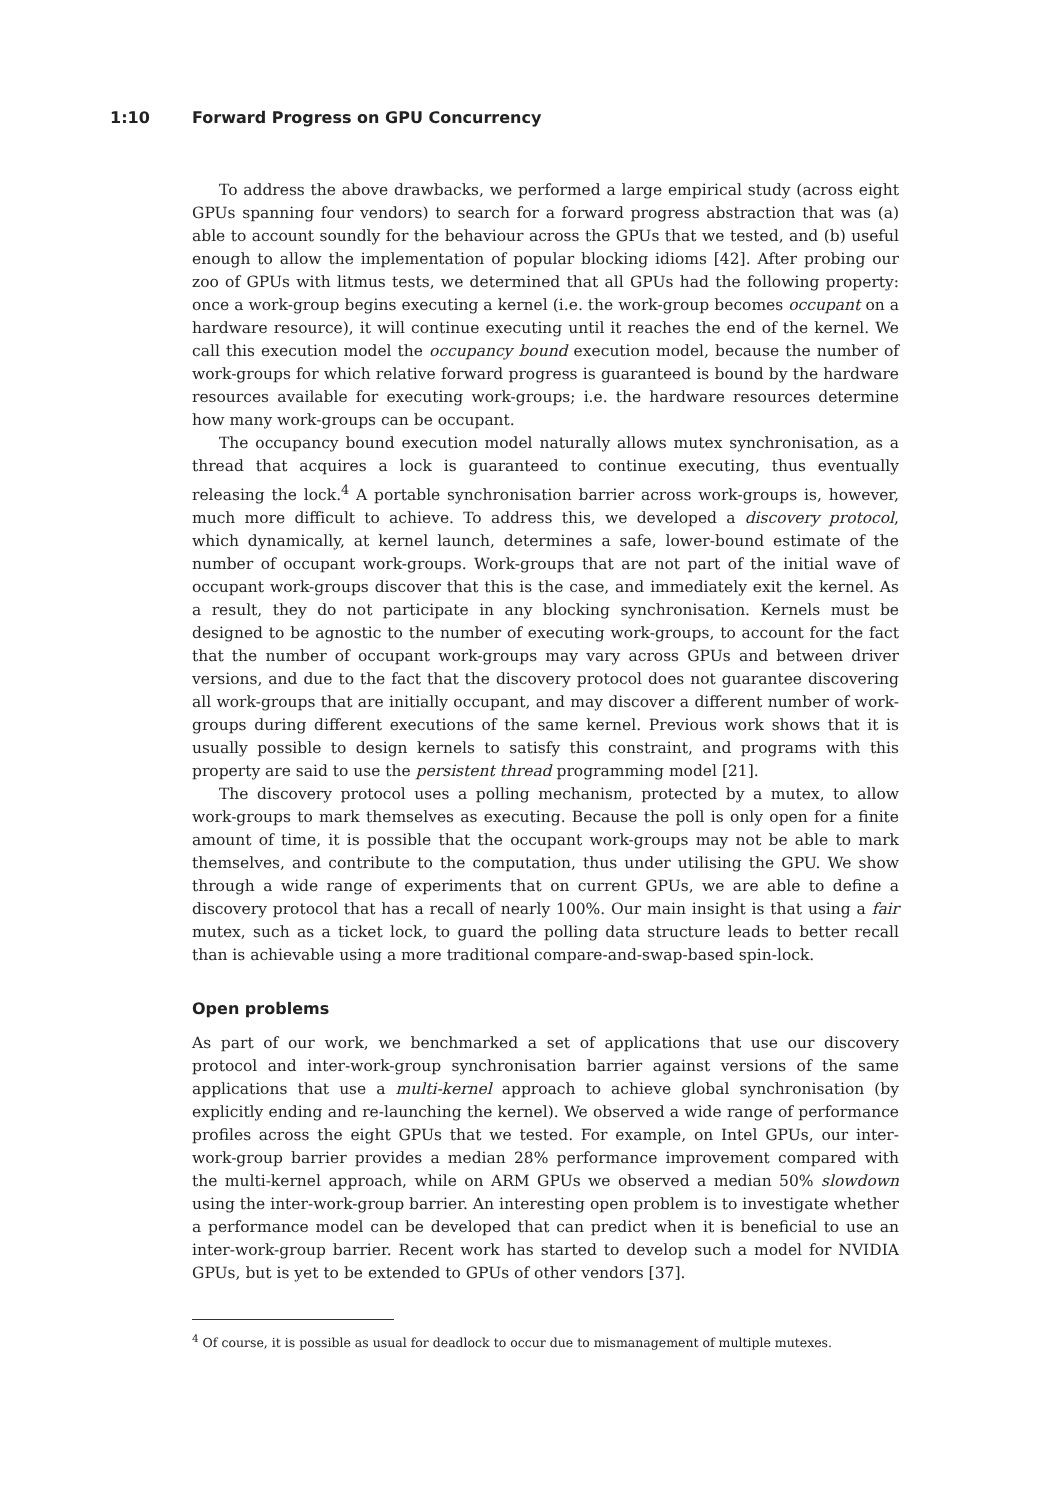1:10 Forward Progress on GPU Concurrency
To address the above drawbacks, we performed a large empirical study (across eight GPUs spanning four vendors) to search for a forward progress abstraction that was (a) able to account soundly for the behaviour across the GPUs that we tested, and (b) useful enough to allow the implementation of popular blocking idioms [42]. After probing our zoo of GPUs with litmus tests, we determined that all GPUs had the following property: once a work-group begins executing a kernel (i.e. the work-group becomes occupant on a hardware resource), it will continue executing until it reaches the end of the kernel. We call this execution model the occupancy bound execution model, because the number of work-groups for which relative forward progress is guaranteed is bound by the hardware resources available for executing work-groups; i.e. the hardware resources determine how many work-groups can be occupant.
The occupancy bound execution model naturally allows mutex synchronisation, as a thread that acquires a lock is guaranteed to continue executing, thus eventually releasing the lock.<sup>4</sup> A portable synchronisation barrier across work-groups is, however, much more difficult to achieve. To address this, we developed a discovery protocol, which dynamically, at kernel launch, determines a safe, lower-bound estimate of the number of occupant work-groups. Work-groups that are not part of the initial wave of occupant work-groups discover that this is the case, and immediately exit the kernel. As a result, they do not participate in any blocking synchronisation. Kernels must be designed to be agnostic to the number of executing work-groups, to account for the fact that the number of occupant work-groups may vary across GPUs and between driver versions, and due to the fact that the discovery protocol does not guarantee discovering all work-groups that are initially occupant, and may discover a different number of work-groups during different executions of the same kernel. Previous work shows that it is usually possible to design kernels to satisfy this constraint, and programs with this property are said to use the persistent thread programming model [21].
The discovery protocol uses a polling mechanism, protected by a mutex, to allow work-groups to mark themselves as executing. Because the poll is only open for a finite amount of time, it is possible that the occupant work-groups may not be able to mark themselves, and contribute to the computation, thus under utilising the GPU. We show through a wide range of experiments that on current GPUs, we are able to define a discovery protocol that has a recall of nearly 100%. Our main insight is that using a fair mutex, such as a ticket lock, to guard the polling data structure leads to better recall than is achievable using a more traditional compare-and-swap-based spin-lock.
Open problems
As part of our work, we benchmarked a set of applications that use our discovery protocol and inter-work-group synchronisation barrier against versions of the same applications that use a multi-kernel approach to achieve global synchronisation (by explicitly ending and re-launching the kernel). We observed a wide range of performance profiles across the eight GPUs that we tested. For example, on Intel GPUs, our inter-work-group barrier provides a median 28% performance improvement compared with the multi-kernel approach, while on ARM GPUs we observed a median 50% slowdown using the inter-work-group barrier. An interesting open problem is to investigate whether a performance model can be developed that can predict when it is beneficial to use an inter-work-group barrier. Recent work has started to develop such a model for NVIDIA GPUs, but is yet to be extended to GPUs of other vendors [37].
<sup>4</sup> Of course, it is possible as usual for deadlock to occur due to mismanagement of multiple mutexes.